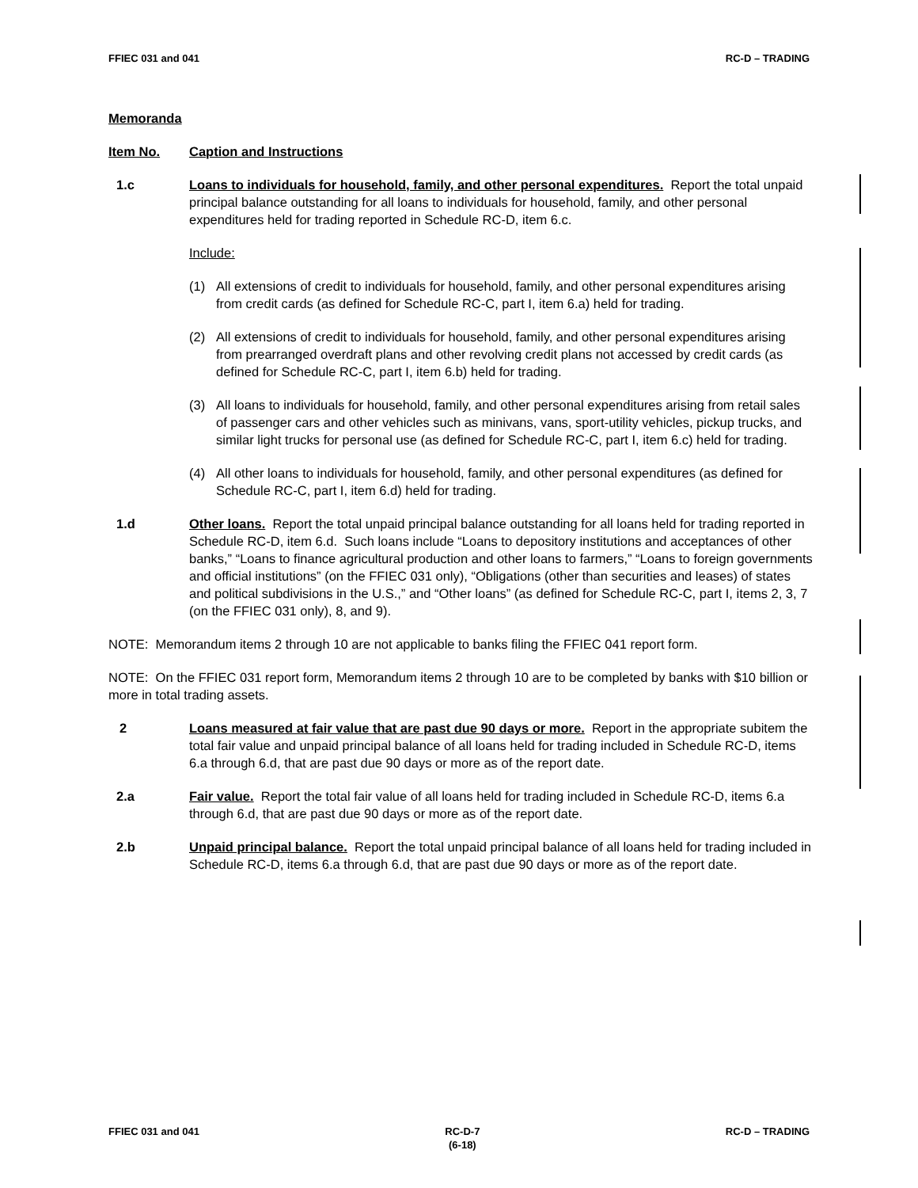FFIEC 031 and 041 RC-D – TRADING
Memoranda
Item No. Caption and Instructions
1.c Loans to individuals for household, family, and other personal expenditures. Report the total unpaid principal balance outstanding for all loans to individuals for household, family, and other personal expenditures held for trading reported in Schedule RC-D, item 6.c.
Include:
(1) All extensions of credit to individuals for household, family, and other personal expenditures arising from credit cards (as defined for Schedule RC-C, part I, item 6.a) held for trading.
(2) All extensions of credit to individuals for household, family, and other personal expenditures arising from prearranged overdraft plans and other revolving credit plans not accessed by credit cards (as defined for Schedule RC-C, part I, item 6.b) held for trading.
(3) All loans to individuals for household, family, and other personal expenditures arising from retail sales of passenger cars and other vehicles such as minivans, vans, sport-utility vehicles, pickup trucks, and similar light trucks for personal use (as defined for Schedule RC-C, part I, item 6.c) held for trading.
(4) All other loans to individuals for household, family, and other personal expenditures (as defined for Schedule RC-C, part I, item 6.d) held for trading.
1.d Other loans. Report the total unpaid principal balance outstanding for all loans held for trading reported in Schedule RC-D, item 6.d. Such loans include “Loans to depository institutions and acceptances of other banks,” “Loans to finance agricultural production and other loans to farmers,” “Loans to foreign governments and official institutions” (on the FFIEC 031 only), “Obligations (other than securities and leases) of states and political subdivisions in the U.S.,” and “Other loans” (as defined for Schedule RC-C, part I, items 2, 3, 7 (on the FFIEC 031 only), 8, and 9).
NOTE: Memorandum items 2 through 10 are not applicable to banks filing the FFIEC 041 report form.
NOTE: On the FFIEC 031 report form, Memorandum items 2 through 10 are to be completed by banks with $10 billion or more in total trading assets.
2 Loans measured at fair value that are past due 90 days or more. Report in the appropriate subitem the total fair value and unpaid principal balance of all loans held for trading included in Schedule RC-D, items 6.a through 6.d, that are past due 90 days or more as of the report date.
2.a Fair value. Report the total fair value of all loans held for trading included in Schedule RC-D, items 6.a through 6.d, that are past due 90 days or more as of the report date.
2.b Unpaid principal balance. Report the total unpaid principal balance of all loans held for trading included in Schedule RC-D, items 6.a through 6.d, that are past due 90 days or more as of the report date.
FFIEC 031 and 041 RC-D-7
(6-18) RC-D – TRADING